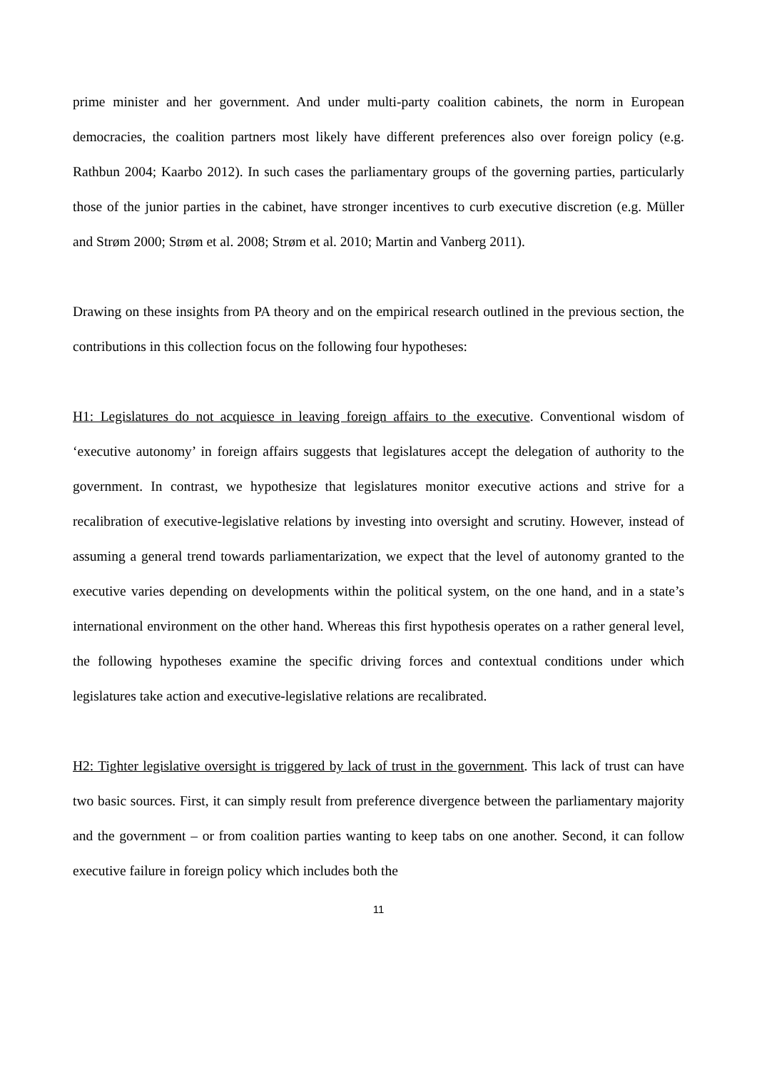prime minister and her government. And under multi-party coalition cabinets, the norm in European democracies, the coalition partners most likely have different preferences also over foreign policy (e.g. Rathbun 2004; Kaarbo 2012). In such cases the parliamentary groups of the governing parties, particularly those of the junior parties in the cabinet, have stronger incentives to curb executive discretion (e.g. Müller and Strøm 2000; Strøm et al. 2008; Strøm et al. 2010; Martin and Vanberg 2011).
Drawing on these insights from PA theory and on the empirical research outlined in the previous section, the contributions in this collection focus on the following four hypotheses:
H1: Legislatures do not acquiesce in leaving foreign affairs to the executive. Conventional wisdom of ‘executive autonomy’ in foreign affairs suggests that legislatures accept the delegation of authority to the government. In contrast, we hypothesize that legislatures monitor executive actions and strive for a recalibration of executive-legislative relations by investing into oversight and scrutiny. However, instead of assuming a general trend towards parliamentarization, we expect that the level of autonomy granted to the executive varies depending on developments within the political system, on the one hand, and in a state’s international environment on the other hand. Whereas this first hypothesis operates on a rather general level, the following hypotheses examine the specific driving forces and contextual conditions under which legislatures take action and executive-legislative relations are recalibrated.
H2: Tighter legislative oversight is triggered by lack of trust in the government. This lack of trust can have two basic sources. First, it can simply result from preference divergence between the parliamentary majority and the government – or from coalition parties wanting to keep tabs on one another. Second, it can follow executive failure in foreign policy which includes both the
11